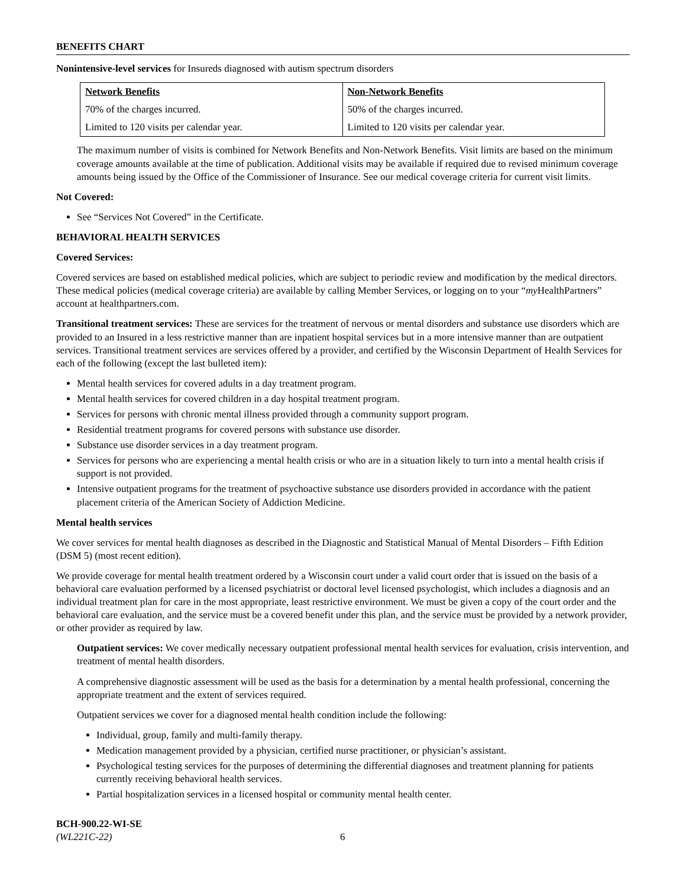BENEFITS CHART
Nonintensive-level services for Insureds diagnosed with autism spectrum disorders
| Network Benefits | Non-Network Benefits |
| --- | --- |
| 70% of the charges incurred. | 50% of the charges incurred. |
| Limited to 120 visits per calendar year. | Limited to 120 visits per calendar year. |
The maximum number of visits is combined for Network Benefits and Non-Network Benefits. Visit limits are based on the minimum coverage amounts available at the time of publication. Additional visits may be available if required due to revised minimum coverage amounts being issued by the Office of the Commissioner of Insurance. See our medical coverage criteria for current visit limits.
Not Covered:
See “Services Not Covered” in the Certificate.
BEHAVIORAL HEALTH SERVICES
Covered Services:
Covered services are based on established medical policies, which are subject to periodic review and modification by the medical directors. These medical policies (medical coverage criteria) are available by calling Member Services, or logging on to your “my HealthPartners” account at healthpartners.com.
Transitional treatment services: These are services for the treatment of nervous or mental disorders and substance use disorders which are provided to an Insured in a less restrictive manner than are inpatient hospital services but in a more intensive manner than are outpatient services. Transitional treatment services are services offered by a provider, and certified by the Wisconsin Department of Health Services for each of the following (except the last bulleted item):
Mental health services for covered adults in a day treatment program.
Mental health services for covered children in a day hospital treatment program.
Services for persons with chronic mental illness provided through a community support program.
Residential treatment programs for covered persons with substance use disorder.
Substance use disorder services in a day treatment program.
Services for persons who are experiencing a mental health crisis or who are in a situation likely to turn into a mental health crisis if support is not provided.
Intensive outpatient programs for the treatment of psychoactive substance use disorders provided in accordance with the patient placement criteria of the American Society of Addiction Medicine.
Mental health services
We cover services for mental health diagnoses as described in the Diagnostic and Statistical Manual of Mental Disorders – Fifth Edition (DSM 5) (most recent edition).
We provide coverage for mental health treatment ordered by a Wisconsin court under a valid court order that is issued on the basis of a behavioral care evaluation performed by a licensed psychiatrist or doctoral level licensed psychologist, which includes a diagnosis and an individual treatment plan for care in the most appropriate, least restrictive environment. We must be given a copy of the court order and the behavioral care evaluation, and the service must be a covered benefit under this plan, and the service must be provided by a network provider, or other provider as required by law.
Outpatient services: We cover medically necessary outpatient professional mental health services for evaluation, crisis intervention, and treatment of mental health disorders.
A comprehensive diagnostic assessment will be used as the basis for a determination by a mental health professional, concerning the appropriate treatment and the extent of services required.
Outpatient services we cover for a diagnosed mental health condition include the following:
Individual, group, family and multi-family therapy.
Medication management provided by a physician, certified nurse practitioner, or physician’s assistant.
Psychological testing services for the purposes of determining the differential diagnoses and treatment planning for patients currently receiving behavioral health services.
Partial hospitalization services in a licensed hospital or community mental health center.
BCH-900.22-WI-SE
(WL221C-22)
6